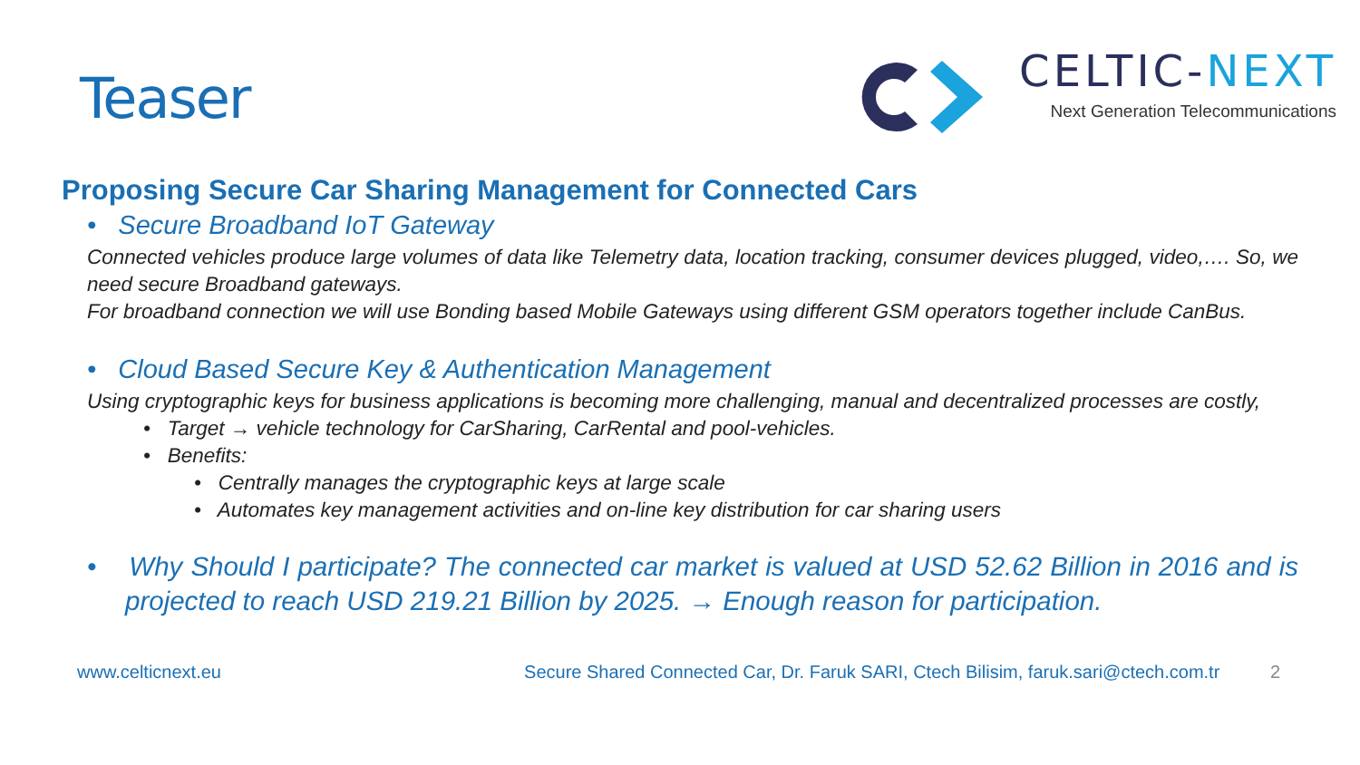Teaser
CELTIC-NEXT
Next Generation Telecommunications
Proposing Secure Car Sharing Management for Connected Cars
• Secure Broadband IoT Gateway
Connected vehicles produce large volumes of data like Telemetry data, location tracking, consumer devices plugged, video,…. So, we need secure Broadband gateways.
For broadband connection we will use Bonding based Mobile Gateways using different GSM operators together include CanBus.
• Cloud Based Secure Key & Authentication Management
Using cryptographic keys for business applications is becoming more challenging, manual and decentralized processes are costly,
• Target → vehicle technology for CarSharing, CarRental and pool-vehicles.
• Benefits:
• Centrally manages the cryptographic keys at large scale
• Automates key management activities and on-line key distribution for car sharing users
• Why Should I participate? The connected car market is valued at USD 52.62 Billion in 2016 and is projected to reach USD 219.21 Billion by 2025. → Enough reason for participation.
www.celticnext.eu Secure Shared Connected Car, Dr. Faruk SARI, Ctech Bilisim, faruk.sari@ctech.com.tr 2